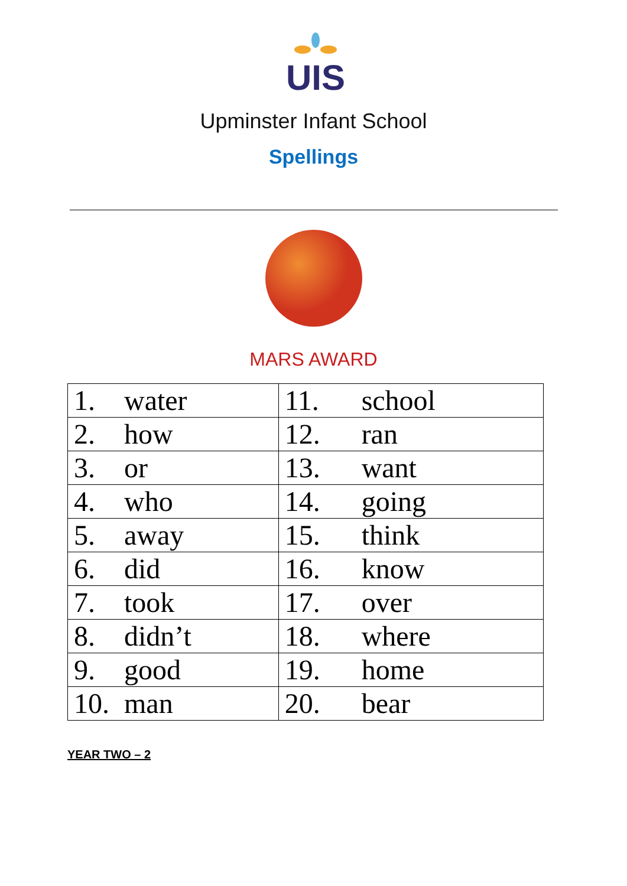UIS
Upminster Infant School
Spellings
MARS AWARD
| 1. water | 11. school |
| 2. how | 12. ran |
| 3. or | 13. want |
| 4. who | 14. going |
| 5. away | 15. think |
| 6. did | 16. know |
| 7. took | 17. over |
| 8. didn’t | 18. where |
| 9. good | 19. home |
| 10. man | 20. bear |
YEAR TWO – 2